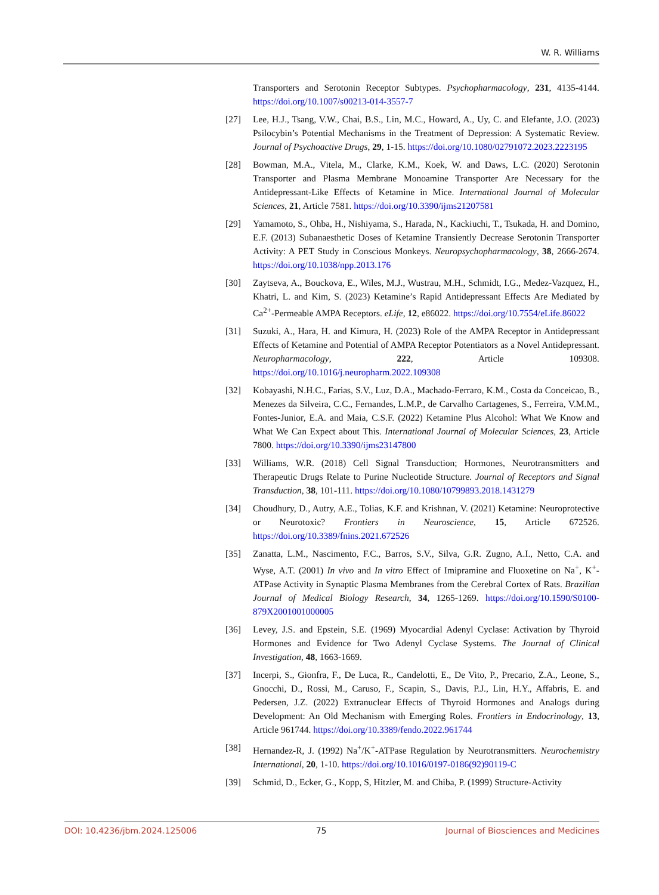W. R. Williams
Transporters and Serotonin Receptor Subtypes. Psychopharmacology, 231, 4135-4144. https://doi.org/10.1007/s00213-014-3557-7
[27] Lee, H.J., Tsang, V.W., Chai, B.S., Lin, M.C., Howard, A., Uy, C. and Elefante, J.O. (2023) Psilocybin’s Potential Mechanisms in the Treatment of Depression: A Systematic Review. Journal of Psychoactive Drugs, 29, 1-15. https://doi.org/10.1080/02791072.2023.2223195
[28] Bowman, M.A., Vitela, M., Clarke, K.M., Koek, W. and Daws, L.C. (2020) Serotonin Transporter and Plasma Membrane Monoamine Transporter Are Necessary for the Antidepressant-Like Effects of Ketamine in Mice. International Journal of Molecular Sciences, 21, Article 7581. https://doi.org/10.3390/ijms21207581
[29] Yamamoto, S., Ohba, H., Nishiyama, S., Harada, N., Kackiuchi, T., Tsukada, H. and Domino, E.F. (2013) Subanaesthetic Doses of Ketamine Transiently Decrease Serotonin Transporter Activity: A PET Study in Conscious Monkeys. Neuropsychopharmacology, 38, 2666-2674. https://doi.org/10.1038/npp.2013.176
[30] Zaytseva, A., Bouckova, E., Wiles, M.J., Wustrau, M.H., Schmidt, I.G., Medez-Vazquez, H., Khatri, L. and Kim, S. (2023) Ketamine’s Rapid Antidepressant Effects Are Mediated by Ca<sup>2+</sup>-Permeable AMPA Receptors. eLife, 12, e86022. https://doi.org/10.7554/eLife.86022
[31] Suzuki, A., Hara, H. and Kimura, H. (2023) Role of the AMPA Receptor in Antidepressant Effects of Ketamine and Potential of AMPA Receptor Potentiators as a Novel Antidepressant. Neuropharmacology, 222, Article 109308. https://doi.org/10.1016/j.neuropharm.2022.109308
[32] Kobayashi, N.H.C., Farias, S.V., Luz, D.A., Machado-Ferraro, K.M., Costa da Conceicao, B., Menezes da Silveira, C.C., Fernandes, L.M.P., de Carvalho Cartagenes, S., Ferreira, V.M.M., Fontes-Junior, E.A. and Maia, C.S.F. (2022) Ketamine Plus Alcohol: What We Know and What We Can Expect about This. International Journal of Molecular Sciences, 23, Article 7800. https://doi.org/10.3390/ijms23147800
[33] Williams, W.R. (2018) Cell Signal Transduction; Hormones, Neurotransmitters and Therapeutic Drugs Relate to Purine Nucleotide Structure. Journal of Receptors and Signal Transduction, 38, 101-111. https://doi.org/10.1080/10799893.2018.1431279
[34] Choudhury, D., Autry, A.E., Tolias, K.F. and Krishnan, V. (2021) Ketamine: Neuroprotective or Neurotoxic? Frontiers in Neuroscience, 15, Article 672526. https://doi.org/10.3389/fnins.2021.672526
[35] Zanatta, L.M., Nascimento, F.C., Barros, S.V., Silva, G.R. Zugno, A.I., Netto, C.A. and Wyse, A.T. (2001) In vivo and In vitro Effect of Imipramine and Fluoxetine on Na<sup>+</sup>, K<sup>+</sup>-ATPase Activity in Synaptic Plasma Membranes from the Cerebral Cortex of Rats. Brazilian Journal of Medical Biology Research, 34, 1265-1269. https://doi.org/10.1590/S0100-879X2001001000005
[36] Levey, J.S. and Epstein, S.E. (1969) Myocardial Adenyl Cyclase: Activation by Thyroid Hormones and Evidence for Two Adenyl Cyclase Systems. The Journal of Clinical Investigation, 48, 1663-1669.
[37] Incerpi, S., Gionfra, F., De Luca, R., Candelotti, E., De Vito, P., Precario, Z.A., Leone, S., Gnocchi, D., Rossi, M., Caruso, F., Scapin, S., Davis, P.J., Lin, H.Y., Affabris, E. and Pedersen, J.Z. (2022) Extranuclear Effects of Thyroid Hormones and Analogs during Development: An Old Mechanism with Emerging Roles. Frontiers in Endocrinology, 13, Article 961744. https://doi.org/10.3389/fendo.2022.961744
[38] Hernandez-R, J. (1992) Na<sup>+</sup>/K<sup>+</sup>-ATPase Regulation by Neurotransmitters. Neurochemistry International, 20, 1-10. https://doi.org/10.1016/0197-0186(92)90119-C
[39] Schmid, D., Ecker, G., Kopp, S, Hitzler, M. and Chiba, P. (1999) Structure-Activity
DOI: 10.4236/jbm.2024.125006 75 Journal of Biosciences and Medicines